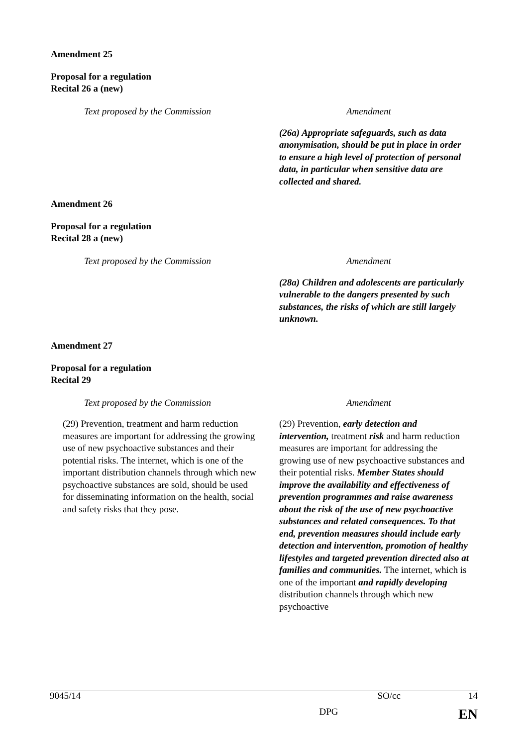Amendment 25
Proposal for a regulation
Recital 26 a (new)
| Text proposed by the Commission | Amendment |
| --- | --- |
| | (26a) Appropriate safeguards, such as data anonymisation, should be put in place in order to ensure a high level of protection of personal data, in particular when sensitive data are collected and shared. |
Amendment 26
Proposal for a regulation
Recital 28 a (new)
| Text proposed by the Commission | Amendment |
| --- | --- |
| | (28a) Children and adolescents are particularly vulnerable to the dangers presented by such substances, the risks of which are still largely unknown. |
Amendment 27
Proposal for a regulation
Recital 29
| Text proposed by the Commission | Amendment |
| --- | --- |
| (29) Prevention, treatment and harm reduction measures are important for addressing the growing use of new psychoactive substances and their potential risks. The internet, which is one of the important distribution channels through which new psychoactive substances are sold, should be used for disseminating information on the health, social and safety risks that they pose. | (29) Prevention, early detection and intervention, treatment risk and harm reduction measures are important for addressing the growing use of new psychoactive substances and their potential risks. Member States should improve the availability and effectiveness of prevention programmes and raise awareness about the risk of the use of new psychoactive substances and related consequences. To that end, prevention measures should include early detection and intervention, promotion of healthy lifestyles and targeted prevention directed also at families and communities. The internet, which is one of the important and rapidly developing distribution channels through which new psychoactive |
9045/14 SO/cc 14
DPG EN